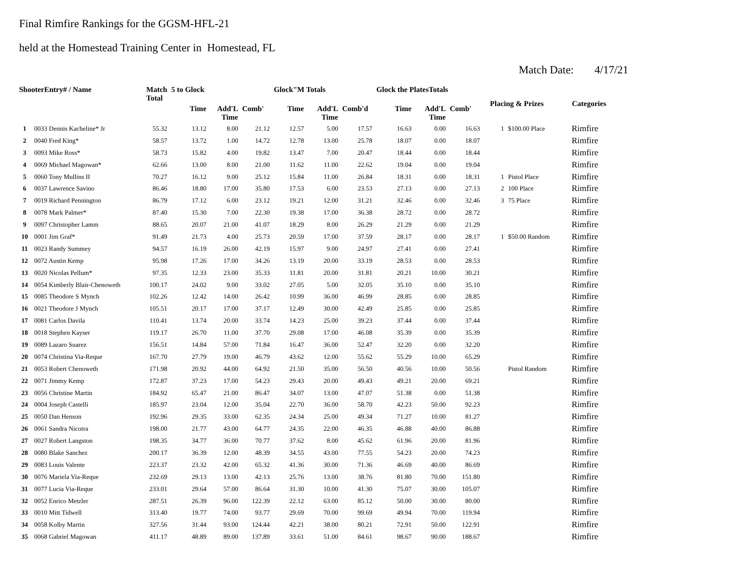Final Rimfire Rankings for the GGSM-HFL-21
held at the Homestead Training Center in Homestead, FL
Match Date: 4/17/21
| ShooterEntry# / Name | | Match Total | 5 to Glock | | | Glock"M Totals | | | Glock the PlatesTotals | | | Placing & Prizes | | Categories |
| --- | --- | --- | --- | --- | --- | --- | --- | --- | --- | --- | --- | --- | --- | --- |
| | | | Time | Add'L Time | Comb' | Time | Add'L Time | Comb'd | Time | Add'L Time | Comb' | | | |
| 1 | 0033 Dennis Kacheline* Jr | 55.32 | 13.12 | 8.00 | 21.12 | 12.57 | 5.00 | 17.57 | 16.63 | 0.00 | 16.63 | 1 | $100.00 Place | Rimfire |
| 2 | 0040 Fred King* | 58.57 | 13.72 | 1.00 | 14.72 | 12.78 | 13.00 | 25.78 | 18.07 | 0.00 | 18.07 | | | Rimfire |
| 3 | 0093 Mike Ross* | 58.73 | 15.82 | 4.00 | 19.82 | 13.47 | 7.00 | 20.47 | 18.44 | 0.00 | 18.44 | | | Rimfire |
| 4 | 0069 Michael Magowan* | 62.66 | 13.00 | 8.00 | 21.00 | 11.62 | 11.00 | 22.62 | 19.04 | 0.00 | 19.04 | | | Rimfire |
| 5 | 0060 Tony Mullins II | 70.27 | 16.12 | 9.00 | 25.12 | 15.84 | 11.00 | 26.84 | 18.31 | 0.00 | 18.31 | 1 | Pistol Place | Rimfire |
| 6 | 0037 Lawrence Savino | 86.46 | 18.80 | 17.00 | 35.80 | 17.53 | 6.00 | 23.53 | 27.13 | 0.00 | 27.13 | 2 | 100 Place | Rimfire |
| 7 | 0019 Richard Pennington | 86.79 | 17.12 | 6.00 | 23.12 | 19.21 | 12.00 | 31.21 | 32.46 | 0.00 | 32.46 | 3 | 75 Place | Rimfire |
| 8 | 0078 Mark Palmer* | 87.40 | 15.30 | 7.00 | 22.30 | 19.38 | 17.00 | 36.38 | 28.72 | 0.00 | 28.72 | | | Rimfire |
| 9 | 0097 Christopher Lamm | 88.65 | 20.07 | 21.00 | 41.07 | 18.29 | 8.00 | 26.29 | 21.29 | 0.00 | 21.29 | | | Rimfire |
| 10 | 0001 Jim Graf* | 91.49 | 21.73 | 4.00 | 25.73 | 20.59 | 17.00 | 37.59 | 28.17 | 0.00 | 28.17 | 1 | $50.00 Random | Rimfire |
| 11 | 0023 Randy Summey | 94.57 | 16.19 | 26.00 | 42.19 | 15.97 | 9.00 | 24.97 | 27.41 | 0.00 | 27.41 | | | Rimfire |
| 12 | 0072 Austin Kemp | 95.98 | 17.26 | 17.00 | 34.26 | 13.19 | 20.00 | 33.19 | 28.53 | 0.00 | 28.53 | | | Rimfire |
| 13 | 0020 Nicolas Pellum* | 97.35 | 12.33 | 23.00 | 35.33 | 11.81 | 20.00 | 31.81 | 20.21 | 10.00 | 30.21 | | | Rimfire |
| 14 | 0054 Kimberly Blair-Chenoweth | 100.17 | 24.02 | 9.00 | 33.02 | 27.05 | 5.00 | 32.05 | 35.10 | 0.00 | 35.10 | | | Rimfire |
| 15 | 0085 Theodore S Mynch | 102.26 | 12.42 | 14.00 | 26.42 | 10.99 | 36.00 | 46.99 | 28.85 | 0.00 | 28.85 | | | Rimfire |
| 16 | 0021 Theodore J Mynch | 105.51 | 20.17 | 17.00 | 37.17 | 12.49 | 30.00 | 42.49 | 25.85 | 0.00 | 25.85 | | | Rimfire |
| 17 | 0081 Carlos Davila | 110.41 | 13.74 | 20.00 | 33.74 | 14.23 | 25.00 | 39.23 | 37.44 | 0.00 | 37.44 | | | Rimfire |
| 18 | 0018 Stephen Kayser | 119.17 | 26.70 | 11.00 | 37.70 | 29.08 | 17.00 | 46.08 | 35.39 | 0.00 | 35.39 | | | Rimfire |
| 19 | 0089 Lazaro Suarez | 156.51 | 14.84 | 57.00 | 71.84 | 16.47 | 36.00 | 52.47 | 32.20 | 0.00 | 32.20 | | | Rimfire |
| 20 | 0074 Christina Via-Reque | 167.70 | 27.79 | 19.00 | 46.79 | 43.62 | 12.00 | 55.62 | 55.29 | 10.00 | 65.29 | | | Rimfire |
| 21 | 0053 Robert Chenoweth | 171.98 | 20.92 | 44.00 | 64.92 | 21.50 | 35.00 | 56.50 | 40.56 | 10.00 | 50.56 | | Pistol Random | Rimfire |
| 22 | 0071 Jimmy Kemp | 172.87 | 37.23 | 17.00 | 54.23 | 29.43 | 20.00 | 49.43 | 49.21 | 20.00 | 69.21 | | | Rimfire |
| 23 | 0056 Christine Martin | 184.92 | 65.47 | 21.00 | 86.47 | 34.07 | 13.00 | 47.07 | 51.38 | 0.00 | 51.38 | | | Rimfire |
| 24 | 0004 Joseph Castelli | 185.97 | 23.04 | 12.00 | 35.04 | 22.70 | 36.00 | 58.70 | 42.23 | 50.00 | 92.23 | | | Rimfire |
| 25 | 0050 Dan Henson | 192.96 | 29.35 | 33.00 | 62.35 | 24.34 | 25.00 | 49.34 | 71.27 | 10.00 | 81.27 | | | Rimfire |
| 26 | 0061 Sandra Nicotra | 198.00 | 21.77 | 43.00 | 64.77 | 24.35 | 22.00 | 46.35 | 46.88 | 40.00 | 86.88 | | | Rimfire |
| 27 | 0027 Robert Langston | 198.35 | 34.77 | 36.00 | 70.77 | 37.62 | 8.00 | 45.62 | 61.96 | 20.00 | 81.96 | | | Rimfire |
| 28 | 0080 Blake Sanchez | 200.17 | 36.39 | 12.00 | 48.39 | 34.55 | 43.00 | 77.55 | 54.23 | 20.00 | 74.23 | | | Rimfire |
| 29 | 0083 Louis Valente | 223.37 | 23.32 | 42.00 | 65.32 | 41.36 | 30.00 | 71.36 | 46.69 | 40.00 | 86.69 | | | Rimfire |
| 30 | 0076 Mariela Via-Reque | 232.69 | 29.13 | 13.00 | 42.13 | 25.76 | 13.00 | 38.76 | 81.80 | 70.00 | 151.80 | | | Rimfire |
| 31 | 0077 Lucia Via-Reque | 233.01 | 29.64 | 57.00 | 86.64 | 31.30 | 10.00 | 41.30 | 75.07 | 30.00 | 105.07 | | | Rimfire |
| 32 | 0052 Enrico Metzler | 287.51 | 26.39 | 96.00 | 122.39 | 22.12 | 63.00 | 85.12 | 50.00 | 30.00 | 80.00 | | | Rimfire |
| 33 | 0010 Mitt Tidwell | 313.40 | 19.77 | 74.00 | 93.77 | 29.69 | 70.00 | 99.69 | 49.94 | 70.00 | 119.94 | | | Rimfire |
| 34 | 0058 Kolby Martin | 327.56 | 31.44 | 93.00 | 124.44 | 42.21 | 38.00 | 80.21 | 72.91 | 50.00 | 122.91 | | | Rimfire |
| 35 | 0068 Gabriel Magowan | 411.17 | 48.89 | 89.00 | 137.89 | 33.61 | 51.00 | 84.61 | 98.67 | 90.00 | 188.67 | | | Rimfire |